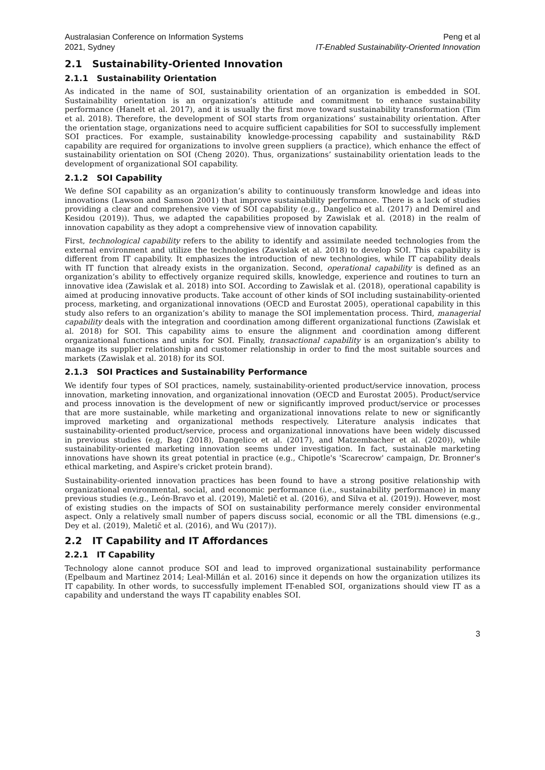Australasian Conference on Information Systems
2021, Sydney
Peng et al
IT-Enabled Sustainability-Oriented Innovation
2.1 Sustainability-Oriented Innovation
2.1.1 Sustainability Orientation
As indicated in the name of SOI, sustainability orientation of an organization is embedded in SOI. Sustainability orientation is an organization’s attitude and commitment to enhance sustainability performance (Hanelt et al. 2017), and it is usually the first move toward sustainability transformation (Tim et al. 2018). Therefore, the development of SOI starts from organizations’ sustainability orientation. After the orientation stage, organizations need to acquire sufficient capabilities for SOI to successfully implement SOI practices. For example, sustainability knowledge-processing capability and sustainability R&D capability are required for organizations to involve green suppliers (a practice), which enhance the effect of sustainability orientation on SOI (Cheng 2020). Thus, organizations’ sustainability orientation leads to the development of organizational SOI capability.
2.1.2 SOI Capability
We define SOI capability as an organization’s ability to continuously transform knowledge and ideas into innovations (Lawson and Samson 2001) that improve sustainability performance. There is a lack of studies providing a clear and comprehensive view of SOI capability (e.g., Dangelico et al. (2017) and Demirel and Kesidou (2019)). Thus, we adapted the capabilities proposed by Zawislak et al. (2018) in the realm of innovation capability as they adopt a comprehensive view of innovation capability.
First, technological capability refers to the ability to identify and assimilate needed technologies from the external environment and utilize the technologies (Zawislak et al. 2018) to develop SOI. This capability is different from IT capability. It emphasizes the introduction of new technologies, while IT capability deals with IT function that already exists in the organization. Second, operational capability is defined as an organization’s ability to effectively organize required skills, knowledge, experience and routines to turn an innovative idea (Zawislak et al. 2018) into SOI. According to Zawislak et al. (2018), operational capability is aimed at producing innovative products. Take account of other kinds of SOI including sustainability-oriented process, marketing, and organizational innovations (OECD and Eurostat 2005), operational capability in this study also refers to an organization’s ability to manage the SOI implementation process. Third, managerial capability deals with the integration and coordination among different organizational functions (Zawislak et al. 2018) for SOI. This capability aims to ensure the alignment and coordination among different organizational functions and units for SOI. Finally, transactional capability is an organization’s ability to manage its supplier relationship and customer relationship in order to find the most suitable sources and markets (Zawislak et al. 2018) for its SOI.
2.1.3 SOI Practices and Sustainability Performance
We identify four types of SOI practices, namely, sustainability-oriented product/service innovation, process innovation, marketing innovation, and organizational innovation (OECD and Eurostat 2005). Product/service and process innovation is the development of new or significantly improved product/service or processes that are more sustainable, while marketing and organizational innovations relate to new or significantly improved marketing and organizational methods respectively. Literature analysis indicates that sustainability-oriented product/service, process and organizational innovations have been widely discussed in previous studies (e.g, Bag (2018), Dangelico et al. (2017), and Matzembacher et al. (2020)), while sustainability-oriented marketing innovation seems under investigation. In fact, sustainable marketing innovations have shown its great potential in practice (e.g., Chipotle's 'Scarecrow' campaign, Dr. Bronner's ethical marketing, and Aspire's cricket protein brand).
Sustainability-oriented innovation practices has been found to have a strong positive relationship with organizational environmental, social, and economic performance (i.e., sustainability performance) in many previous studies (e.g., León-Bravo et al. (2019), Maletič et al. (2016), and Silva et al. (2019)). However, most of existing studies on the impacts of SOI on sustainability performance merely consider environmental aspect. Only a relatively small number of papers discuss social, economic or all the TBL dimensions (e.g., Dey et al. (2019), Maletič et al. (2016), and Wu (2017)).
2.2 IT Capability and IT Affordances
2.2.1 IT Capability
Technology alone cannot produce SOI and lead to improved organizational sustainability performance (Epelbaum and Martinez 2014; Leal-Millán et al. 2016) since it depends on how the organization utilizes its IT capability. In other words, to successfully implement IT-enabled SOI, organizations should view IT as a capability and understand the ways IT capability enables SOI.
3